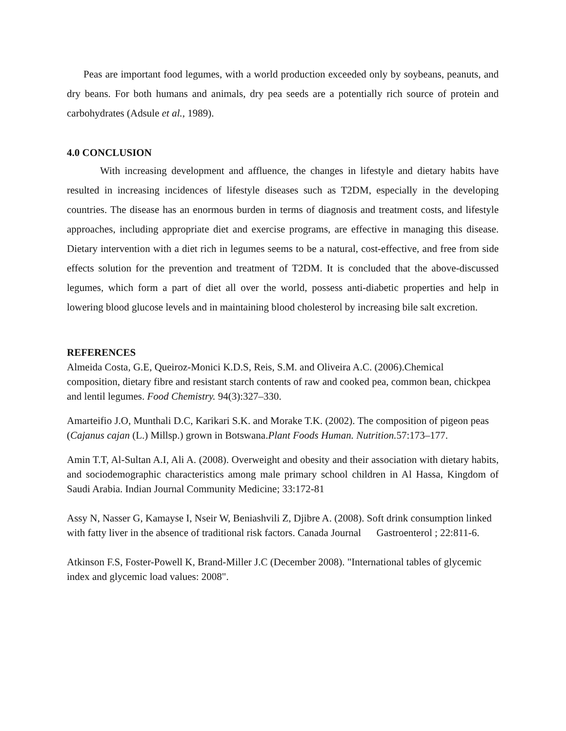Peas are important food legumes, with a world production exceeded only by soybeans, peanuts, and dry beans. For both humans and animals, dry pea seeds are a potentially rich source of protein and carbohydrates (Adsule et al., 1989).
4.0 CONCLUSION
With increasing development and affluence, the changes in lifestyle and dietary habits have resulted in increasing incidences of lifestyle diseases such as T2DM, especially in the developing countries. The disease has an enormous burden in terms of diagnosis and treatment costs, and lifestyle approaches, including appropriate diet and exercise programs, are effective in managing this disease. Dietary intervention with a diet rich in legumes seems to be a natural, cost-effective, and free from side effects solution for the prevention and treatment of T2DM. It is concluded that the above-discussed legumes, which form a part of diet all over the world, possess anti-diabetic properties and help in lowering blood glucose levels and in maintaining blood cholesterol by increasing bile salt excretion.
REFERENCES
Almeida Costa, G.E, Queiroz-Monici K.D.S, Reis, S.M. and Oliveira A.C. (2006).Chemical composition, dietary fibre and resistant starch contents of raw and cooked pea, common bean, chickpea and lentil legumes. Food Chemistry. 94(3):327–330.
Amarteifio J.O, Munthali D.C, Karikari S.K. and Morake T.K. (2002). The composition of pigeon peas (Cajanus cajan (L.) Millsp.) grown in Botswana.Plant Foods Human. Nutrition. 57:173–177.
Amin T.T, Al-Sultan A.I, Ali A. (2008). Overweight and obesity and their association with dietary habits, and sociodemographic characteristics among male primary school children in Al Hassa, Kingdom of Saudi Arabia. Indian Journal Community Medicine; 33:172-81
Assy N, Nasser G, Kamayse I, Nseir W, Beniashvili Z, Djibre A. (2008). Soft drink consumption linked with fatty liver in the absence of traditional risk factors. Canada Journal Gastroenterol ; 22:811-6.
Atkinson F.S, Foster-Powell K, Brand-Miller J.C (December 2008). "International tables of glycemic index and glycemic load values: 2008".